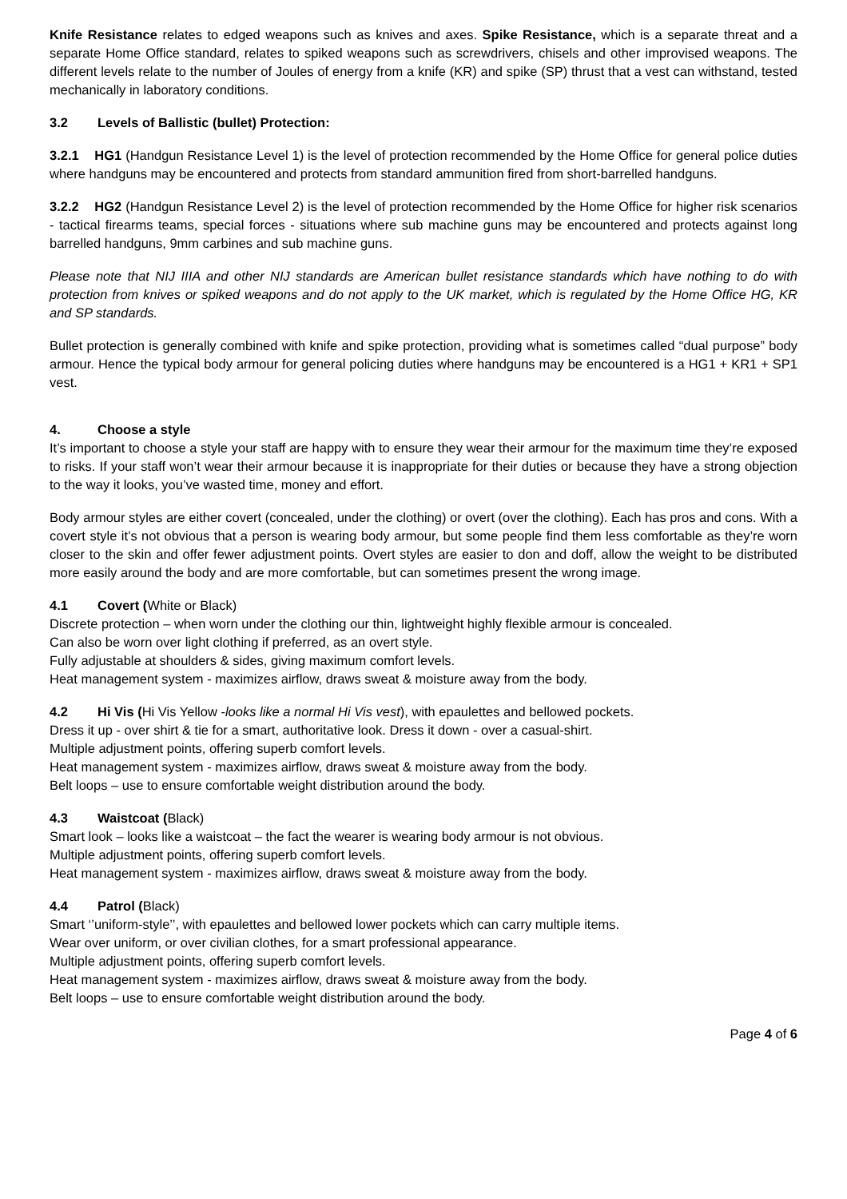Knife Resistance relates to edged weapons such as knives and axes. Spike Resistance, which is a separate threat and a separate Home Office standard, relates to spiked weapons such as screwdrivers, chisels and other improvised weapons. The different levels relate to the number of Joules of energy from a knife (KR) and spike (SP) thrust that a vest can withstand, tested mechanically in laboratory conditions.
3.2 Levels of Ballistic (bullet) Protection:
3.2.1 HG1 (Handgun Resistance Level 1) is the level of protection recommended by the Home Office for general police duties where handguns may be encountered and protects from standard ammunition fired from short-barrelled handguns.
3.2.2 HG2 (Handgun Resistance Level 2) is the level of protection recommended by the Home Office for higher risk scenarios - tactical firearms teams, special forces - situations where sub machine guns may be encountered and protects against long barrelled handguns, 9mm carbines and sub machine guns.
Please note that NIJ IIIA and other NIJ standards are American bullet resistance standards which have nothing to do with protection from knives or spiked weapons and do not apply to the UK market, which is regulated by the Home Office HG, KR and SP standards.
Bullet protection is generally combined with knife and spike protection, providing what is sometimes called “dual purpose” body armour. Hence the typical body armour for general policing duties where handguns may be encountered is a HG1 + KR1 + SP1 vest.
4. Choose a style
It’s important to choose a style your staff are happy with to ensure they wear their armour for the maximum time they’re exposed to risks. If your staff won’t wear their armour because it is inappropriate for their duties or because they have a strong objection to the way it looks, you’ve wasted time, money and effort.
Body armour styles are either covert (concealed, under the clothing) or overt (over the clothing). Each has pros and cons. With a covert style it’s not obvious that a person is wearing body armour, but some people find them less comfortable as they’re worn closer to the skin and offer fewer adjustment points. Overt styles are easier to don and doff, allow the weight to be distributed more easily around the body and are more comfortable, but can sometimes present the wrong image.
4.1 Covert (White or Black)
Discrete protection – when worn under the clothing our thin, lightweight highly flexible armour is concealed.
Can also be worn over light clothing if preferred, as an overt style.
Fully adjustable at shoulders & sides, giving maximum comfort levels.
Heat management system - maximizes airflow, draws sweat & moisture away from the body.
4.2 Hi Vis (Hi Vis Yellow -looks like a normal Hi Vis vest), with epaulettes and bellowed pockets.
Dress it up - over shirt & tie for a smart, authoritative look. Dress it down - over a casual-shirt.
Multiple adjustment points, offering superb comfort levels.
Heat management system - maximizes airflow, draws sweat & moisture away from the body.
Belt loops – use to ensure comfortable weight distribution around the body.
4.3 Waistcoat (Black)
Smart look – looks like a waistcoat – the fact the wearer is wearing body armour is not obvious.
Multiple adjustment points, offering superb comfort levels.
Heat management system - maximizes airflow, draws sweat & moisture away from the body.
4.4 Patrol (Black)
Smart ‘’uniform-style’’, with epaulettes and bellowed lower pockets which can carry multiple items.
Wear over uniform, or over civilian clothes, for a smart professional appearance.
Multiple adjustment points, offering superb comfort levels.
Heat management system - maximizes airflow, draws sweat & moisture away from the body.
Belt loops – use to ensure comfortable weight distribution around the body.
Page 4 of 6